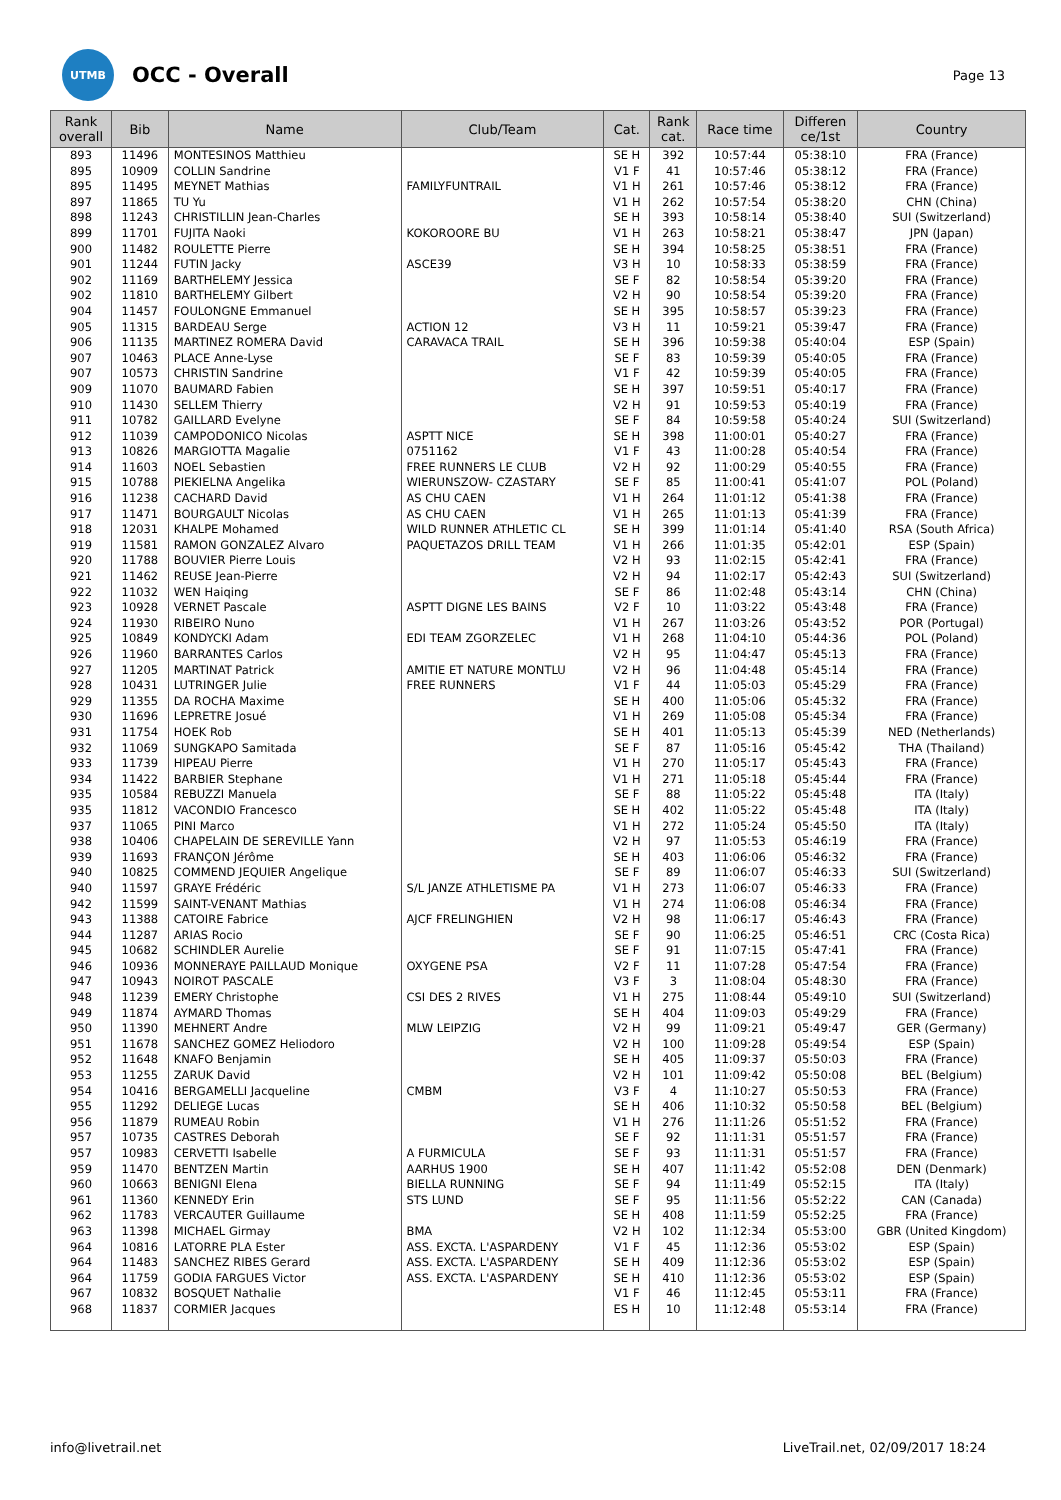UTMB
OCC - Overall
Page 13
| Rank overall | Bib | Name | Club/Team | Cat. | Rank cat. | Race time | Differen ce/1st | Country |
| --- | --- | --- | --- | --- | --- | --- | --- | --- |
| 893 | 11496 | MONTESINOS Matthieu | | SE H | 392 | 10:57:44 | 05:38:10 | FRA (France) |
| 895 | 10909 | COLLIN Sandrine | | V1 F | 41 | 10:57:46 | 05:38:12 | FRA (France) |
| 895 | 11495 | MEYNET Mathias | FAMILYFUNTRAIL | V1 H | 261 | 10:57:46 | 05:38:12 | FRA (France) |
| 897 | 11865 | TU Yu | | V1 H | 262 | 10:57:54 | 05:38:20 | CHN (China) |
| 898 | 11243 | CHRISTILLIN Jean-Charles | | SE H | 393 | 10:58:14 | 05:38:40 | SUI (Switzerland) |
| 899 | 11701 | FUJITA Naoki | KOKOROORE BU | V1 H | 263 | 10:58:21 | 05:38:47 | JPN (Japan) |
| 900 | 11482 | ROULETTE Pierre | | SE H | 394 | 10:58:25 | 05:38:51 | FRA (France) |
| 901 | 11244 | FUTIN Jacky | ASCE39 | V3 H | 10 | 10:58:33 | 05:38:59 | FRA (France) |
| 902 | 11169 | BARTHELEMY Jessica | | SE F | 82 | 10:58:54 | 05:39:20 | FRA (France) |
| 902 | 11810 | BARTHELEMY Gilbert | | V2 H | 90 | 10:58:54 | 05:39:20 | FRA (France) |
| 904 | 11457 | FOULONGNE Emmanuel | | SE H | 395 | 10:58:57 | 05:39:23 | FRA (France) |
| 905 | 11315 | BARDEAU Serge | ACTION 12 | V3 H | 11 | 10:59:21 | 05:39:47 | FRA (France) |
| 906 | 11135 | MARTINEZ ROMERA David | CARAVACA TRAIL | SE H | 396 | 10:59:38 | 05:40:04 | ESP (Spain) |
| 907 | 10463 | PLACE Anne-Lyse | | SE F | 83 | 10:59:39 | 05:40:05 | FRA (France) |
| 907 | 10573 | CHRISTIN Sandrine | | V1 F | 42 | 10:59:39 | 05:40:05 | FRA (France) |
| 909 | 11070 | BAUMARD Fabien | | SE H | 397 | 10:59:51 | 05:40:17 | FRA (France) |
| 910 | 11430 | SELLEM Thierry | | V2 H | 91 | 10:59:53 | 05:40:19 | FRA (France) |
| 911 | 10782 | GAILLARD Evelyne | | SE F | 84 | 10:59:58 | 05:40:24 | SUI (Switzerland) |
| 912 | 11039 | CAMPODONICO Nicolas | ASPTT NICE | SE H | 398 | 11:00:01 | 05:40:27 | FRA (France) |
| 913 | 10826 | MARGIOTTA Magalie | 0751162 | V1 F | 43 | 11:00:28 | 05:40:54 | FRA (France) |
| 914 | 11603 | NOEL Sebastien | FREE RUNNERS LE CLUB | V2 H | 92 | 11:00:29 | 05:40:55 | FRA (France) |
| 915 | 10788 | PIEKIELNA Angelika | WIERUNSZOW- CZASTARY | SE F | 85 | 11:00:41 | 05:41:07 | POL (Poland) |
| 916 | 11238 | CACHARD David | AS CHU CAEN | V1 H | 264 | 11:01:12 | 05:41:38 | FRA (France) |
| 917 | 11471 | BOURGAULT Nicolas | AS CHU CAEN | V1 H | 265 | 11:01:13 | 05:41:39 | FRA (France) |
| 918 | 12031 | KHALPE Mohamed | WILD RUNNER ATHLETIC CL | SE H | 399 | 11:01:14 | 05:41:40 | RSA (South Africa) |
| 919 | 11581 | RAMON GONZALEZ Alvaro | PAQUETAZOS DRILL TEAM | V1 H | 266 | 11:01:35 | 05:42:01 | ESP (Spain) |
| 920 | 11788 | BOUVIER Pierre Louis | | V2 H | 93 | 11:02:15 | 05:42:41 | FRA (France) |
| 921 | 11462 | REUSE Jean-Pierre | | V2 H | 94 | 11:02:17 | 05:42:43 | SUI (Switzerland) |
| 922 | 11032 | WEN Haiqing | | SE F | 86 | 11:02:48 | 05:43:14 | CHN (China) |
| 923 | 10928 | VERNET Pascale | ASPTT DIGNE LES BAINS | V2 F | 10 | 11:03:22 | 05:43:48 | FRA (France) |
| 924 | 11930 | RIBEIRO Nuno | | V1 H | 267 | 11:03:26 | 05:43:52 | POR (Portugal) |
| 925 | 10849 | KONDYCKI Adam | EDI TEAM ZGORZELEC | V1 H | 268 | 11:04:10 | 05:44:36 | POL (Poland) |
| 926 | 11960 | BARRANTES Carlos | | V2 H | 95 | 11:04:47 | 05:45:13 | FRA (France) |
| 927 | 11205 | MARTINAT Patrick | AMITIE ET NATURE MONTLU | V2 H | 96 | 11:04:48 | 05:45:14 | FRA (France) |
| 928 | 10431 | LUTRINGER Julie | FREE RUNNERS | V1 F | 44 | 11:05:03 | 05:45:29 | FRA (France) |
| 929 | 11355 | DA ROCHA Maxime | | SE H | 400 | 11:05:06 | 05:45:32 | FRA (France) |
| 930 | 11696 | LEPRETRE Josué | | V1 H | 269 | 11:05:08 | 05:45:34 | FRA (France) |
| 931 | 11754 | HOEK Rob | | SE H | 401 | 11:05:13 | 05:45:39 | NED (Netherlands) |
| 932 | 11069 | SUNGKAPO Samitada | | SE F | 87 | 11:05:16 | 05:45:42 | THA (Thailand) |
| 933 | 11739 | HIPEAU Pierre | | V1 H | 270 | 11:05:17 | 05:45:43 | FRA (France) |
| 934 | 11422 | BARBIER Stephane | | V1 H | 271 | 11:05:18 | 05:45:44 | FRA (France) |
| 935 | 10584 | REBUZZI Manuela | | SE F | 88 | 11:05:22 | 05:45:48 | ITA (Italy) |
| 935 | 11812 | VACONDIO Francesco | | SE H | 402 | 11:05:22 | 05:45:48 | ITA (Italy) |
| 937 | 11065 | PINI Marco | | V1 H | 272 | 11:05:24 | 05:45:50 | ITA (Italy) |
| 938 | 10406 | CHAPELAIN DE SEREVILLE Yann | | V2 H | 97 | 11:05:53 | 05:46:19 | FRA (France) |
| 939 | 11693 | FRANÇON Jérôme | | SE H | 403 | 11:06:06 | 05:46:32 | FRA (France) |
| 940 | 10825 | COMMEND JEQUIER Angelique | | SE F | 89 | 11:06:07 | 05:46:33 | SUI (Switzerland) |
| 940 | 11597 | GRAYE Frédéric | S/L JANZE ATHLETISME PA | V1 H | 273 | 11:06:07 | 05:46:33 | FRA (France) |
| 942 | 11599 | SAINT-VENANT Mathias | | V1 H | 274 | 11:06:08 | 05:46:34 | FRA (France) |
| 943 | 11388 | CATOIRE Fabrice | AJCF FRELINGHIEN | V2 H | 98 | 11:06:17 | 05:46:43 | FRA (France) |
| 944 | 11287 | ARIAS Rocio | | SE F | 90 | 11:06:25 | 05:46:51 | CRC (Costa Rica) |
| 945 | 10682 | SCHINDLER Aurelie | | SE F | 91 | 11:07:15 | 05:47:41 | FRA (France) |
| 946 | 10936 | MONNERAYE PAILLAUD Monique | OXYGENE PSA | V2 F | 11 | 11:07:28 | 05:47:54 | FRA (France) |
| 947 | 10943 | NOIROT PASCALE | | V3 F | 3 | 11:08:04 | 05:48:30 | FRA (France) |
| 948 | 11239 | EMERY Christophe | CSI DES 2 RIVES | V1 H | 275 | 11:08:44 | 05:49:10 | SUI (Switzerland) |
| 949 | 11874 | AYMARD Thomas | | SE H | 404 | 11:09:03 | 05:49:29 | FRA (France) |
| 950 | 11390 | MEHNERT Andre | MLW LEIPZIG | V2 H | 99 | 11:09:21 | 05:49:47 | GER (Germany) |
| 951 | 11678 | SANCHEZ GOMEZ Heliodoro | | V2 H | 100 | 11:09:28 | 05:49:54 | ESP (Spain) |
| 952 | 11648 | KNAFO Benjamin | | SE H | 405 | 11:09:37 | 05:50:03 | FRA (France) |
| 953 | 11255 | ZARUK David | | V2 H | 101 | 11:09:42 | 05:50:08 | BEL (Belgium) |
| 954 | 10416 | BERGAMELLI Jacqueline | CMBM | V3 F | 4 | 11:10:27 | 05:50:53 | FRA (France) |
| 955 | 11292 | DELIEGE Lucas | | SE H | 406 | 11:10:32 | 05:50:58 | BEL (Belgium) |
| 956 | 11879 | RUMEAU Robin | | V1 H | 276 | 11:11:26 | 05:51:52 | FRA (France) |
| 957 | 10735 | CASTRES Deborah | | SE F | 92 | 11:11:31 | 05:51:57 | FRA (France) |
| 957 | 10983 | CERVETTI Isabelle | A FURMICULA | SE F | 93 | 11:11:31 | 05:51:57 | FRA (France) |
| 959 | 11470 | BENTZEN Martin | AARHUS 1900 | SE H | 407 | 11:11:42 | 05:52:08 | DEN (Denmark) |
| 960 | 10663 | BENIGNI Elena | BIELLA RUNNING | SE F | 94 | 11:11:49 | 05:52:15 | ITA (Italy) |
| 961 | 11360 | KENNEDY Erin | STS LUND | SE F | 95 | 11:11:56 | 05:52:22 | CAN (Canada) |
| 962 | 11783 | VERCAUTER Guillaume | | SE H | 408 | 11:11:59 | 05:52:25 | FRA (France) |
| 963 | 11398 | MICHAEL Girmay | BMA | V2 H | 102 | 11:12:34 | 05:53:00 | GBR (United Kingdom) |
| 964 | 10816 | LATORRE PLA Ester | ASS. EXCTA. L'ASPARDENY | V1 F | 45 | 11:12:36 | 05:53:02 | ESP (Spain) |
| 964 | 11483 | SANCHEZ RIBES Gerard | ASS. EXCTA. L'ASPARDENY | SE H | 409 | 11:12:36 | 05:53:02 | ESP (Spain) |
| 964 | 11759 | GODIA FARGUES Victor | ASS. EXCTA. L'ASPARDENY | SE H | 410 | 11:12:36 | 05:53:02 | ESP (Spain) |
| 967 | 10832 | BOSQUET Nathalie | | V1 F | 46 | 11:12:45 | 05:53:11 | FRA (France) |
| 968 | 11837 | CORMIER Jacques | | ES H | 10 | 11:12:48 | 05:53:14 | FRA (France) |
info@livetrail.net LiveTrail.net, 02/09/2017 18:24